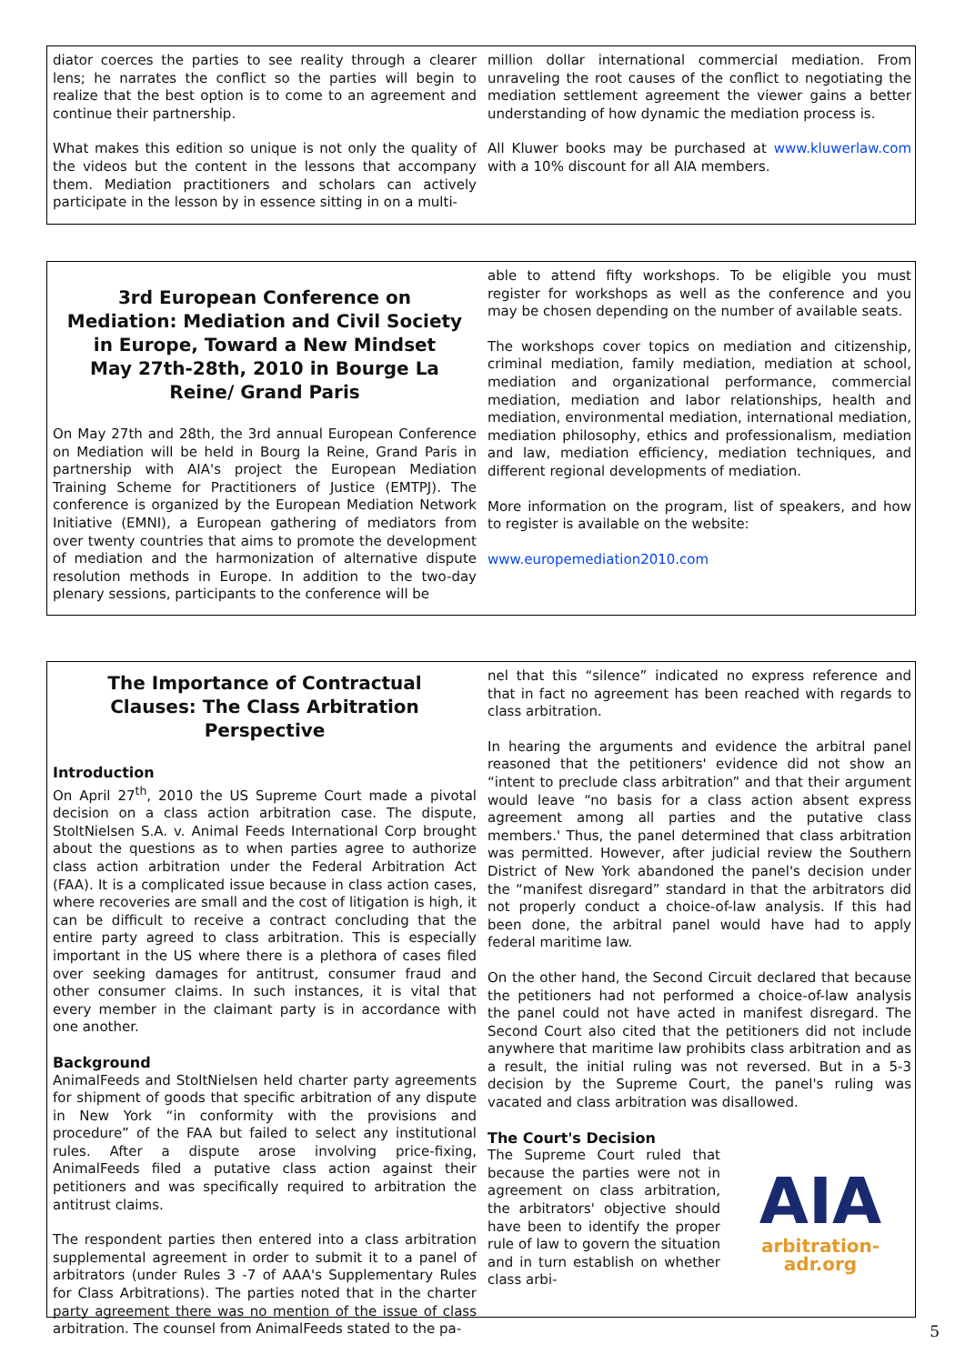diator coerces the parties to see reality through a clearer lens; he narrates the conflict so the parties will begin to realize that the best option is to come to an agreement and continue their partnership.
What makes this edition so unique is not only the quality of the videos but the content in the lessons that accompany them. Mediation practitioners and scholars can actively participate in the lesson by in essence sitting in on a multi-
million dollar international commercial mediation. From unraveling the root causes of the conflict to negotiating the mediation settlement agreement the viewer gains a better understanding of how dynamic the mediation process is.
All Kluwer books may be purchased at www.kluwerlaw.com with a 10% discount for all AIA members.
3rd European Conference on Mediation: Mediation and Civil Society in Europe, Toward a New Mindset
May 27th-28th, 2010 in Bourge La Reine/ Grand Paris
On May 27th and 28th, the 3rd annual European Conference on Mediation will be held in Bourg la Reine, Grand Paris in partnership with AIA's project the European Mediation Training Scheme for Practitioners of Justice (EMTPJ). The conference is organized by the European Mediation Network Initiative (EMNI), a European gathering of mediators from over twenty countries that aims to promote the development of mediation and the harmonization of alternative dispute resolution methods in Europe. In addition to the two-day plenary sessions, participants to the conference will be
able to attend fifty workshops. To be eligible you must register for workshops as well as the conference and you may be chosen depending on the number of available seats.
The workshops cover topics on mediation and citizenship, criminal mediation, family mediation, mediation at school, mediation and organizational performance, commercial mediation, mediation and labor relationships, health and mediation, environmental mediation, international mediation, mediation philosophy, ethics and professionalism, mediation and law, mediation efficiency, mediation techniques, and different regional developments of mediation.
More information on the program, list of speakers, and how to register is available on the website:
www.europemediation2010.com
The Importance of Contractual Clauses: The Class Arbitration Perspective
Introduction
On April 27<sup>th</sup>, 2010 the US Supreme Court made a pivotal decision on a class action arbitration case. The dispute, StoltNielsen S.A. v. Animal Feeds International Corp brought about the questions as to when parties agree to authorize class action arbitration under the Federal Arbitration Act (FAA). It is a complicated issue because in class action cases, where recoveries are small and the cost of litigation is high, it can be difficult to receive a contract concluding that the entire party agreed to class arbitration. This is especially important in the US where there is a plethora of cases filed over seeking damages for antitrust, consumer fraud and other consumer claims. In such instances, it is vital that every member in the claimant party is in accordance with one another.
Background
AnimalFeeds and StoltNielsen held charter party agreements for shipment of goods that specific arbitration of any dispute in New York “in conformity with the provisions and procedure” of the FAA but failed to select any institutional rules. After a dispute arose involving price-fixing, AnimalFeeds filed a putative class action against their petitioners and was specifically required to arbitration the antitrust claims.
The respondent parties then entered into a class arbitration supplemental agreement in order to submit it to a panel of arbitrators (under Rules 3 -7 of AAA's Supplementary Rules for Class Arbitrations). The parties noted that in the charter party agreement there was no mention of the issue of class arbitration. The counsel from AnimalFeeds stated to the pa-
nel that this “silence” indicated no express reference and that in fact no agreement has been reached with regards to class arbitration.
In hearing the arguments and evidence the arbitral panel reasoned that the petitioners' evidence did not show an “intent to preclude class arbitration” and that their argument would leave “no basis for a class action absent express agreement among all parties and the putative class members.' Thus, the panel determined that class arbitration was permitted. However, after judicial review the Southern District of New York abandoned the panel's decision under the “manifest disregard” standard in that the arbitrators did not properly conduct a choice-of-law analysis. If this had been done, the arbitral panel would have had to apply federal maritime law.
On the other hand, the Second Circuit declared that because the petitioners had not performed a choice-of-law analysis the panel could not have acted in manifest disregard. The Second Court also cited that the petitioners did not include anywhere that maritime law prohibits class arbitration and as a result, the initial ruling was not reversed. But in a 5-3 decision by the Supreme Court, the panel's ruling was vacated and class arbitration was disallowed.
The Court's Decision
AIA
arbitration-adr.org
The Supreme Court ruled that because the parties were not in agreement on class arbitration, the arbitrators' objective should have been to identify the proper rule of law to govern the situation and in turn establish on whether class arbi-
5